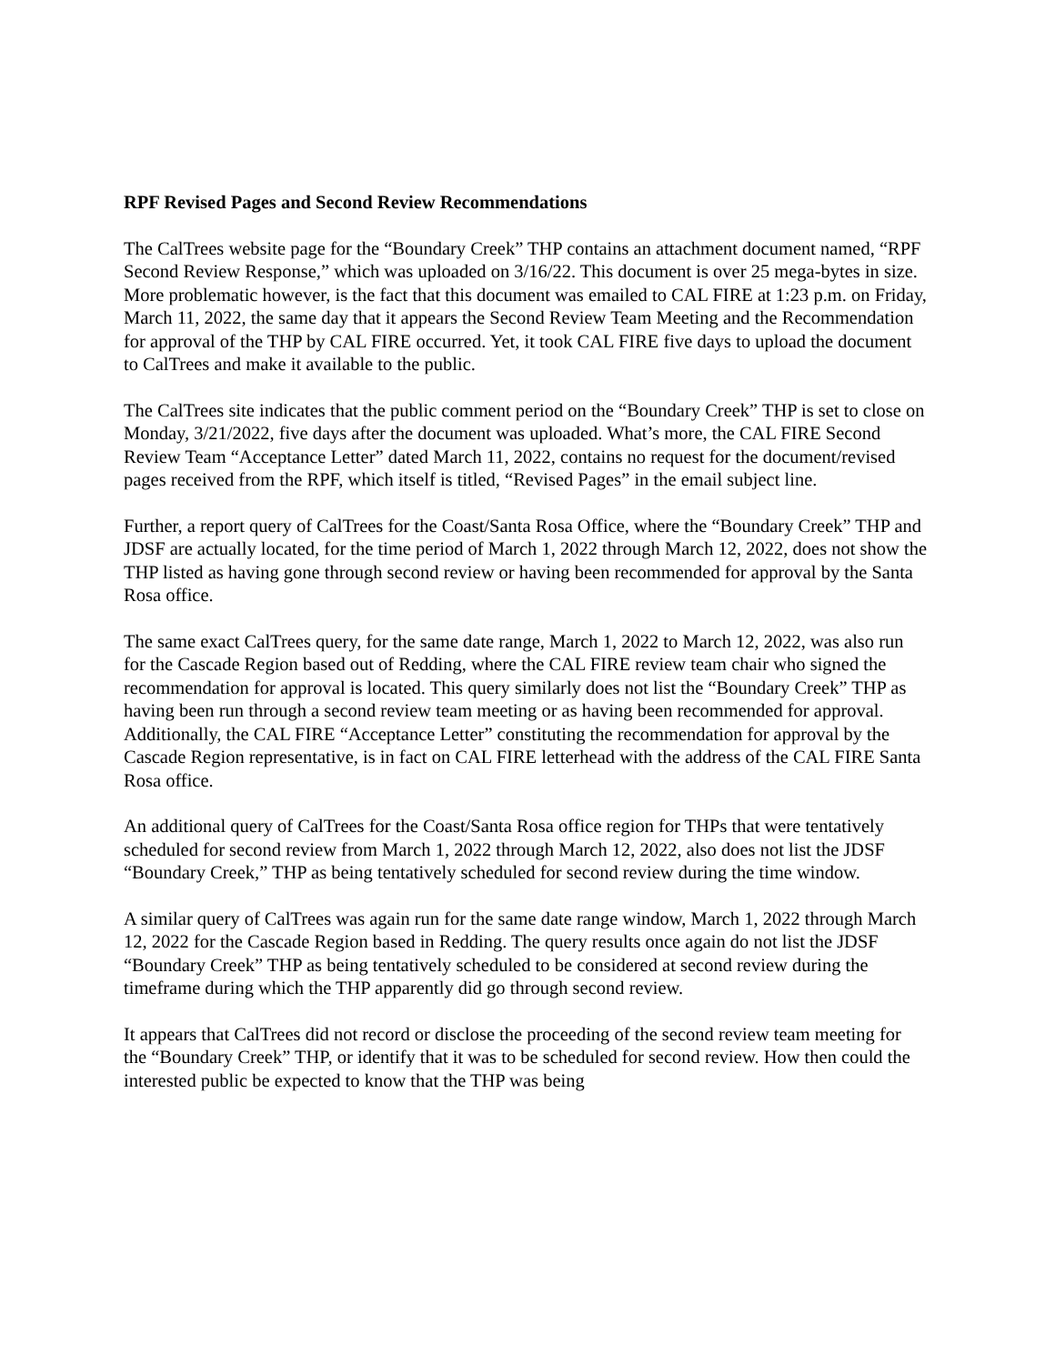RPF Revised Pages and Second Review Recommendations
The CalTrees website page for the “Boundary Creek” THP contains an attachment document named, “RPF Second Review Response,” which was uploaded on 3/16/22. This document is over 25 mega-bytes in size. More problematic however, is the fact that this document was emailed to CAL FIRE at 1:23 p.m. on Friday, March 11, 2022, the same day that it appears the Second Review Team Meeting and the Recommendation for approval of the THP by CAL FIRE occurred. Yet, it took CAL FIRE five days to upload the document to CalTrees and make it available to the public.
The CalTrees site indicates that the public comment period on the “Boundary Creek” THP is set to close on Monday, 3/21/2022, five days after the document was uploaded. What’s more, the CAL FIRE Second Review Team “Acceptance Letter” dated March 11, 2022, contains no request for the document/revised pages received from the RPF, which itself is titled, “Revised Pages” in the email subject line.
Further, a report query of CalTrees for the Coast/Santa Rosa Office, where the “Boundary Creek” THP and JDSF are actually located, for the time period of March 1, 2022 through March 12, 2022, does not show the THP listed as having gone through second review or having been recommended for approval by the Santa Rosa office.
The same exact CalTrees query, for the same date range, March 1, 2022 to March 12, 2022, was also run for the Cascade Region based out of Redding, where the CAL FIRE review team chair who signed the recommendation for approval is located. This query similarly does not list the “Boundary Creek” THP as having been run through a second review team meeting or as having been recommended for approval. Additionally, the CAL FIRE “Acceptance Letter” constituting the recommendation for approval by the Cascade Region representative, is in fact on CAL FIRE letterhead with the address of the CAL FIRE Santa Rosa office.
An additional query of CalTrees for the Coast/Santa Rosa office region for THPs that were tentatively scheduled for second review from March 1, 2022 through March 12, 2022, also does not list the JDSF “Boundary Creek,” THP as being tentatively scheduled for second review during the time window.
A similar query of CalTrees was again run for the same date range window, March 1, 2022 through March 12, 2022 for the Cascade Region based in Redding. The query results once again do not list the JDSF “Boundary Creek” THP as being tentatively scheduled to be considered at second review during the timeframe during which the THP apparently did go through second review.
It appears that CalTrees did not record or disclose the proceeding of the second review team meeting for the “Boundary Creek” THP, or identify that it was to be scheduled for second review. How then could the interested public be expected to know that the THP was being